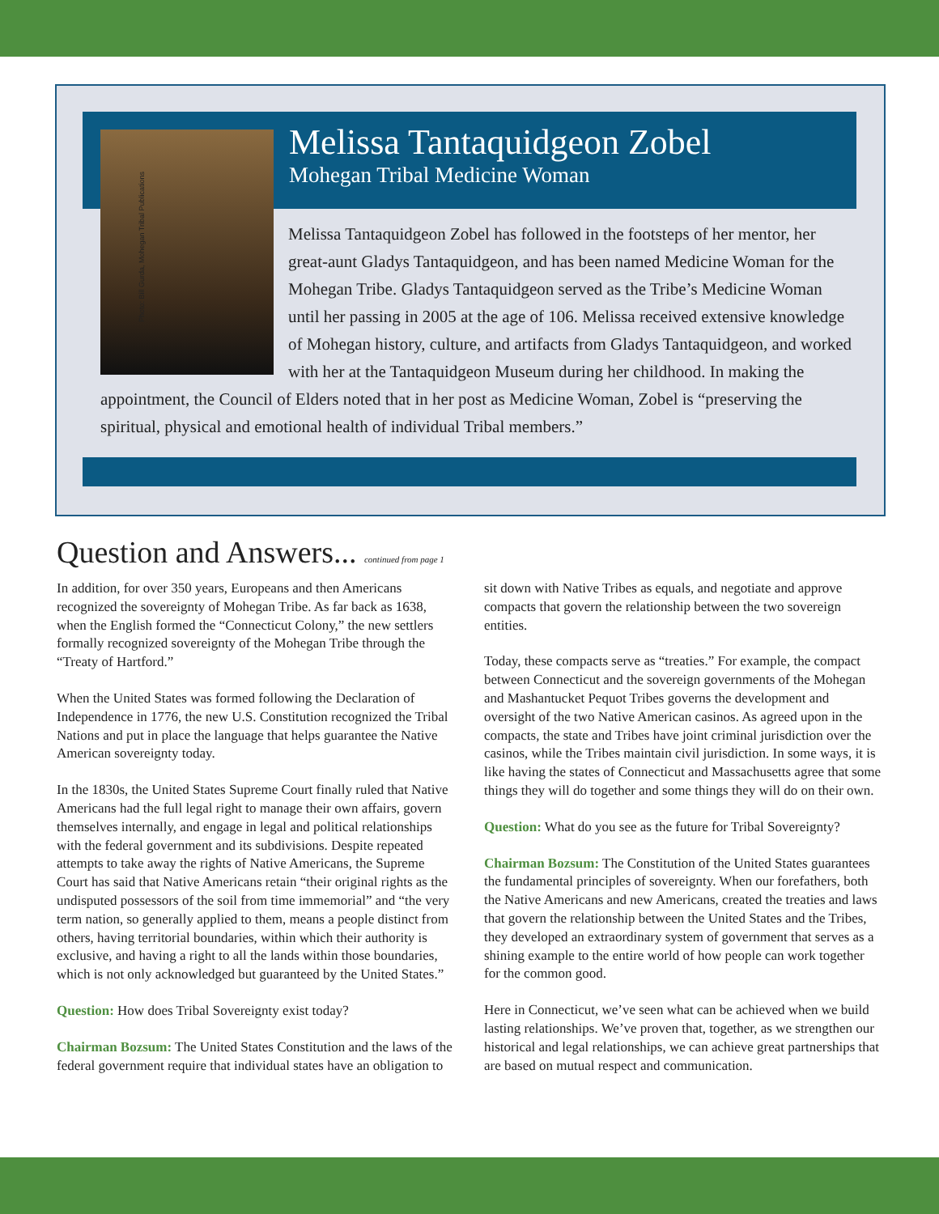Photo: Bill Gurda, Mohegan Tribal Publications
Melissa Tantaquidgeon Zobel
Mohegan Tribal Medicine Woman
Melissa Tantaquidgeon Zobel has followed in the footsteps of her mentor, her great-aunt Gladys Tantaquidgeon, and has been named Medicine Woman for the Mohegan Tribe. Gladys Tantaquidgeon served as the Tribe’s Medicine Woman until her passing in 2005 at the age of 106. Melissa received extensive knowledge of Mohegan history, culture, and artifacts from Gladys Tantaquidgeon, and worked with her at the Tantaquidgeon Museum during her childhood. In making the appointment, the Council of Elders noted that in her post as Medicine Woman, Zobel is “preserving the spiritual, physical and emotional health of individual Tribal members.”
Question and Answers... continued from page 1
In addition, for over 350 years, Europeans and then Americans recognized the sovereignty of Mohegan Tribe. As far back as 1638, when the English formed the “Connecticut Colony,” the new settlers formally recognized sovereignty of the Mohegan Tribe through the “Treaty of Hartford.”
When the United States was formed following the Declaration of Independence in 1776, the new U.S. Constitution recognized the Tribal Nations and put in place the language that helps guarantee the Native American sovereignty today.
In the 1830s, the United States Supreme Court finally ruled that Native Americans had the full legal right to manage their own affairs, govern themselves internally, and engage in legal and political relationships with the federal government and its subdivisions. Despite repeated attempts to take away the rights of Native Americans, the Supreme Court has said that Native Americans retain “their original rights as the undisputed possessors of the soil from time immemorial” and “the very term nation, so generally applied to them, means a people distinct from others, having territorial boundaries, within which their authority is exclusive, and having a right to all the lands within those boundaries, which is not only acknowledged but guaranteed by the United States.”
Question: How does Tribal Sovereignty exist today?
Chairman Bozsum: The United States Constitution and the laws of the federal government require that individual states have an obligation to sit down with Native Tribes as equals, and negotiate and approve compacts that govern the relationship between the two sovereign entities.
Today, these compacts serve as “treaties.” For example, the compact between Connecticut and the sovereign governments of the Mohegan and Mashantucket Pequot Tribes governs the development and oversight of the two Native American casinos. As agreed upon in the compacts, the state and Tribes have joint criminal jurisdiction over the casinos, while the Tribes maintain civil jurisdiction. In some ways, it is like having the states of Connecticut and Massachusetts agree that some things they will do together and some things they will do on their own.
Question: What do you see as the future for Tribal Sovereignty?
Chairman Bozsum: The Constitution of the United States guarantees the fundamental principles of sovereignty. When our forefathers, both the Native Americans and new Americans, created the treaties and laws that govern the relationship between the United States and the Tribes, they developed an extraordinary system of government that serves as a shining example to the entire world of how people can work together for the common good.
Here in Connecticut, we’ve seen what can be achieved when we build lasting relationships. We’ve proven that, together, as we strengthen our historical and legal relationships, we can achieve great partnerships that are based on mutual respect and communication.